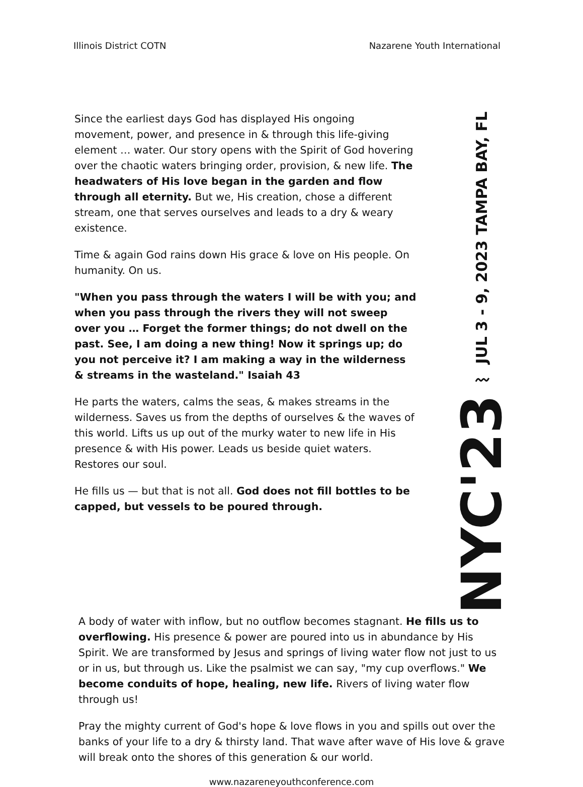Illinois District COTN Nazarene Youth International
Since the earliest days God has displayed His ongoing movement, power, and presence in & through this life-giving element … water. Our story opens with the Spirit of God hovering over the chaotic waters bringing order, provision, & new life. The headwaters of His love began in the garden and flow through all eternity. But we, His creation, chose a different stream, one that serves ourselves and leads to a dry & weary existence.
Time & again God rains down His grace & love on His people. On humanity. On us.
"When you pass through the waters I will be with you; and when you pass through the rivers they will not sweep over you … Forget the former things; do not dwell on the past. See, I am doing a new thing! Now it springs up; do you not perceive it? I am making a way in the wilderness & streams in the wasteland." Isaiah 43
He parts the waters, calms the seas, & makes streams in the wilderness. Saves us from the depths of ourselves & the waves of this world. Lifts us up out of the murky water to new life in His presence & with His power. Leads us beside quiet waters. Restores our soul.
He fills us — but that is not all. God does not fill bottles to be capped, but vessels to be poured through.
NYC'23 〰 JUL 3 - 9, 2023 TAMPA BAY, FL
A body of water with inflow, but no outflow becomes stagnant. He fills us to overflowing. His presence & power are poured into us in abundance by His Spirit. We are transformed by Jesus and springs of living water flow not just to us or in us, but through us. Like the psalmist we can say, "my cup overflows." We become conduits of hope, healing, new life. Rivers of living water flow through us!
Pray the mighty current of God's hope & love flows in you and spills out over the banks of your life to a dry & thirsty land. That wave after wave of His love & grave will break onto the shores of this generation & our world.
www.nazareneyouthconference.com